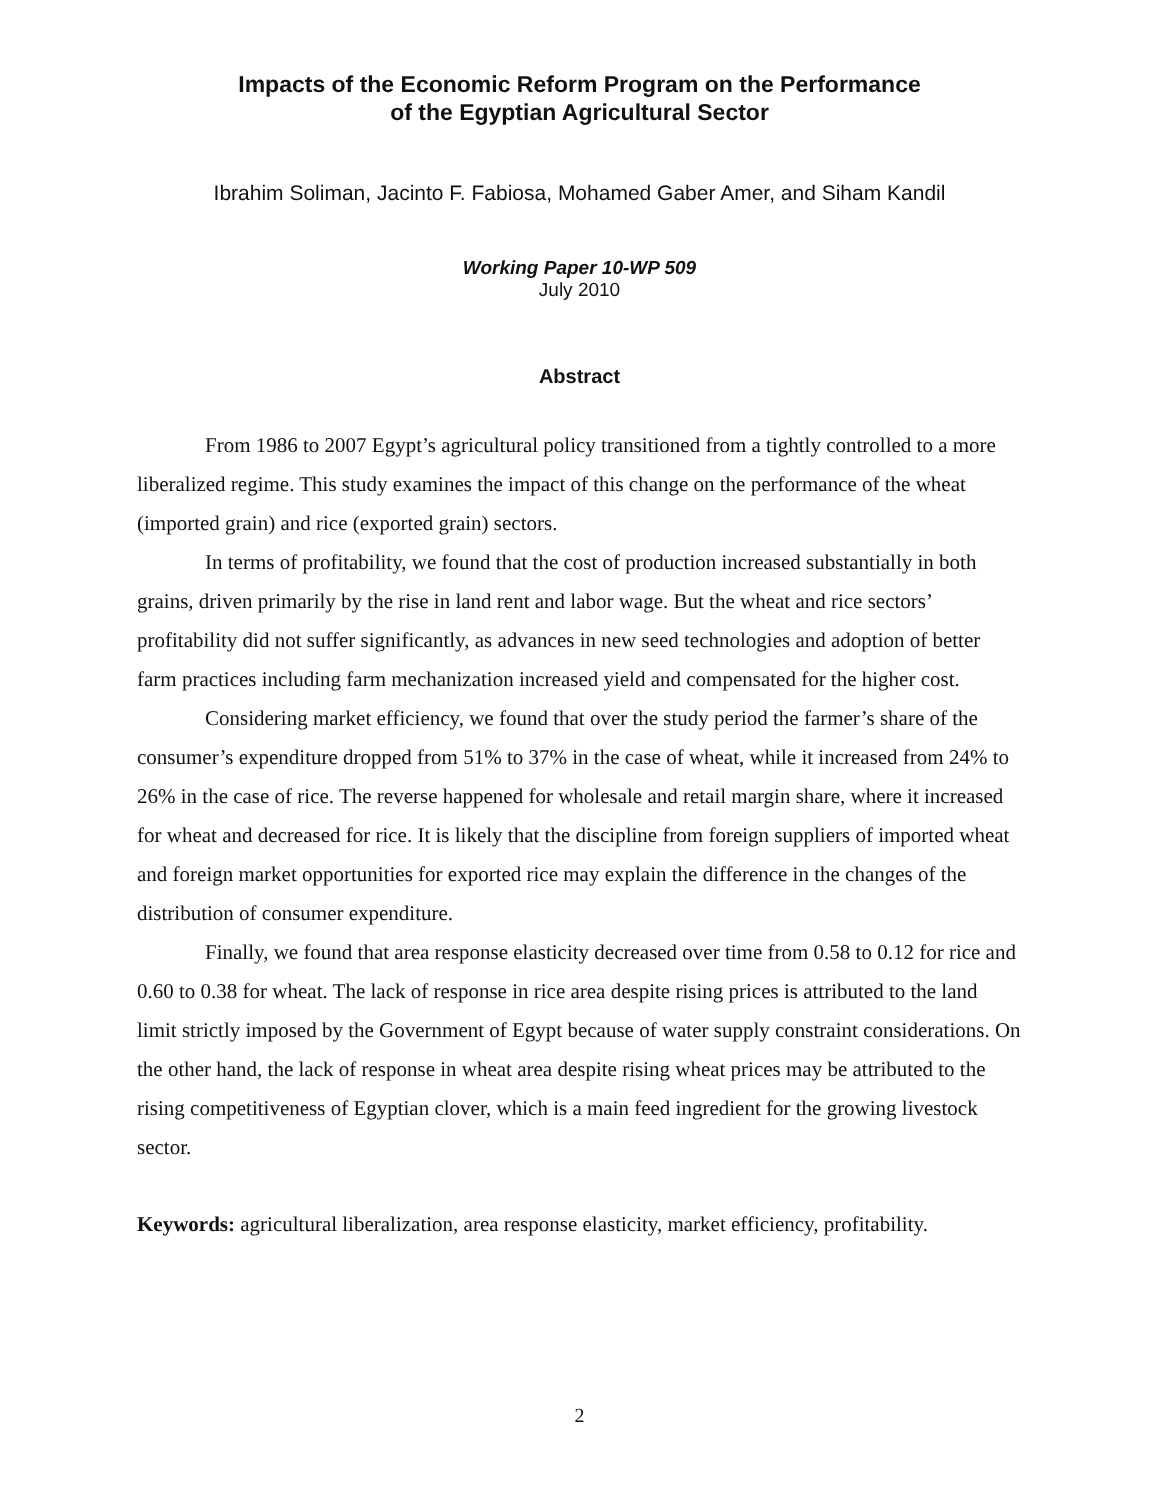Impacts of the Economic Reform Program on the Performance
of the Egyptian Agricultural Sector
Ibrahim Soliman, Jacinto F. Fabiosa, Mohamed Gaber Amer, and Siham Kandil
Working Paper 10-WP 509
July 2010
Abstract
From 1986 to 2007 Egypt’s agricultural policy transitioned from a tightly controlled to a more liberalized regime. This study examines the impact of this change on the performance of the wheat (imported grain) and rice (exported grain) sectors.
In terms of profitability, we found that the cost of production increased substantially in both grains, driven primarily by the rise in land rent and labor wage. But the wheat and rice sectors’ profitability did not suffer significantly, as advances in new seed technologies and adoption of better farm practices including farm mechanization increased yield and compensated for the higher cost.
Considering market efficiency, we found that over the study period the farmer’s share of the consumer’s expenditure dropped from 51% to 37% in the case of wheat, while it increased from 24% to 26% in the case of rice. The reverse happened for wholesale and retail margin share, where it increased for wheat and decreased for rice. It is likely that the discipline from foreign suppliers of imported wheat and foreign market opportunities for exported rice may explain the difference in the changes of the distribution of consumer expenditure.
Finally, we found that area response elasticity decreased over time from 0.58 to 0.12 for rice and 0.60 to 0.38 for wheat. The lack of response in rice area despite rising prices is attributed to the land limit strictly imposed by the Government of Egypt because of water supply constraint considerations. On the other hand, the lack of response in wheat area despite rising wheat prices may be attributed to the rising competitiveness of Egyptian clover, which is a main feed ingredient for the growing livestock sector.
Keywords: agricultural liberalization, area response elasticity, market efficiency, profitability.
2